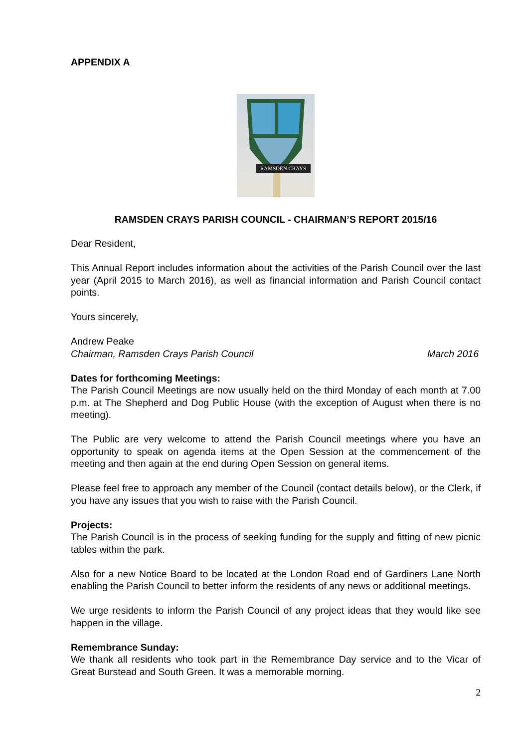APPENDIX A
RAMSDEN CRAYS
RAMSDEN CRAYS PARISH COUNCIL - CHAIRMAN’S REPORT 2015/16
Dear Resident,
This Annual Report includes information about the activities of the Parish Council over the last year (April 2015 to March 2016), as well as financial information and Parish Council contact points.
Yours sincerely,
Andrew Peake
Chairman, Ramsden Crays Parish Council March 2016
Dates for forthcoming Meetings:
The Parish Council Meetings are now usually held on the third Monday of each month at 7.00 p.m. at The Shepherd and Dog Public House (with the exception of August when there is no meeting).
The Public are very welcome to attend the Parish Council meetings where you have an opportunity to speak on agenda items at the Open Session at the commencement of the meeting and then again at the end during Open Session on general items.
Please feel free to approach any member of the Council (contact details below), or the Clerk, if you have any issues that you wish to raise with the Parish Council.
Projects:
The Parish Council is in the process of seeking funding for the supply and fitting of new picnic tables within the park.
Also for a new Notice Board to be located at the London Road end of Gardiners Lane North enabling the Parish Council to better inform the residents of any news or additional meetings.
We urge residents to inform the Parish Council of any project ideas that they would like see happen in the village.
Remembrance Sunday:
We thank all residents who took part in the Remembrance Day service and to the Vicar of Great Burstead and South Green. It was a memorable morning.
2